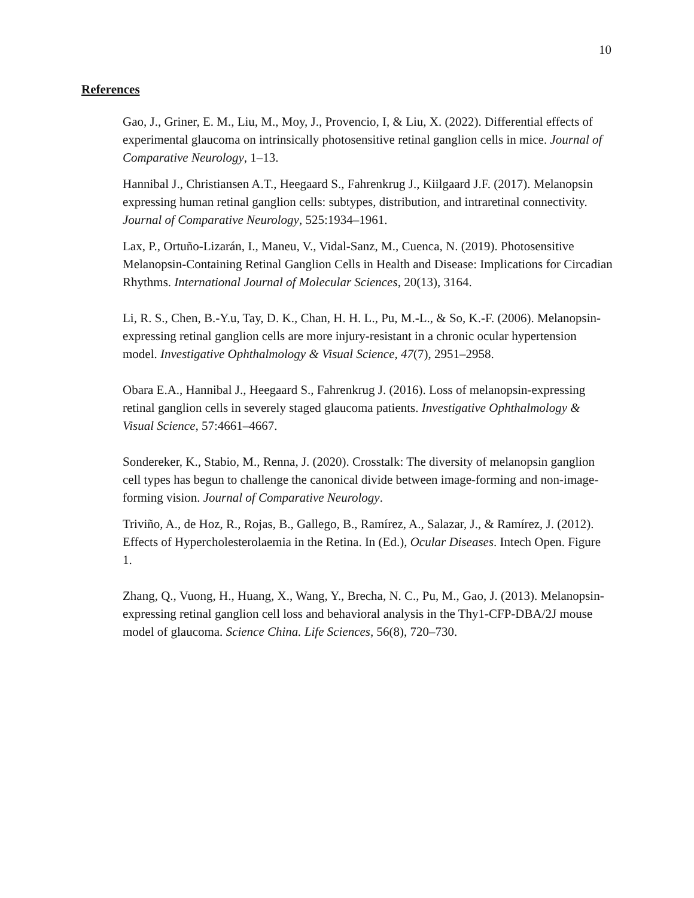10
References
Gao, J., Griner, E. M., Liu, M., Moy, J., Provencio, I, & Liu, X. (2022). Differential effects of experimental glaucoma on intrinsically photosensitive retinal ganglion cells in mice. Journal of Comparative Neurology, 1–13.
Hannibal J., Christiansen A.T., Heegaard S., Fahrenkrug J., Kiilgaard J.F. (2017). Melanopsin expressing human retinal ganglion cells: subtypes, distribution, and intraretinal connectivity. Journal of Comparative Neurology, 525:1934–1961.
Lax, P., Ortuño-Lizarán, I., Maneu, V., Vidal-Sanz, M., Cuenca, N. (2019). Photosensitive Melanopsin-Containing Retinal Ganglion Cells in Health and Disease: Implications for Circadian Rhythms. International Journal of Molecular Sciences, 20(13), 3164.
Li, R. S., Chen, B.-Y.u, Tay, D. K., Chan, H. H. L., Pu, M.-L., & So, K.-F. (2006). Melanopsin-expressing retinal ganglion cells are more injury-resistant in a chronic ocular hypertension model. Investigative Ophthalmology & Visual Science, 47(7), 2951–2958.
Obara E.A., Hannibal J., Heegaard S., Fahrenkrug J. (2016). Loss of melanopsin-expressing retinal ganglion cells in severely staged glaucoma patients. Investigative Ophthalmology & Visual Science, 57:4661–4667.
Sondereker, K., Stabio, M., Renna, J. (2020). Crosstalk: The diversity of melanopsin ganglion cell types has begun to challenge the canonical divide between image-forming and non-image-forming vision. Journal of Comparative Neurology.
Triviño, A., de Hoz, R., Rojas, B., Gallego, B., Ramírez, A., Salazar, J., & Ramírez, J. (2012). Effects of Hypercholesterolaemia in the Retina. In (Ed.), Ocular Diseases. Intech Open. Figure 1.
Zhang, Q., Vuong, H., Huang, X., Wang, Y., Brecha, N. C., Pu, M., Gao, J. (2013). Melanopsin-expressing retinal ganglion cell loss and behavioral analysis in the Thy1-CFP-DBA/2J mouse model of glaucoma. Science China. Life Sciences, 56(8), 720–730.